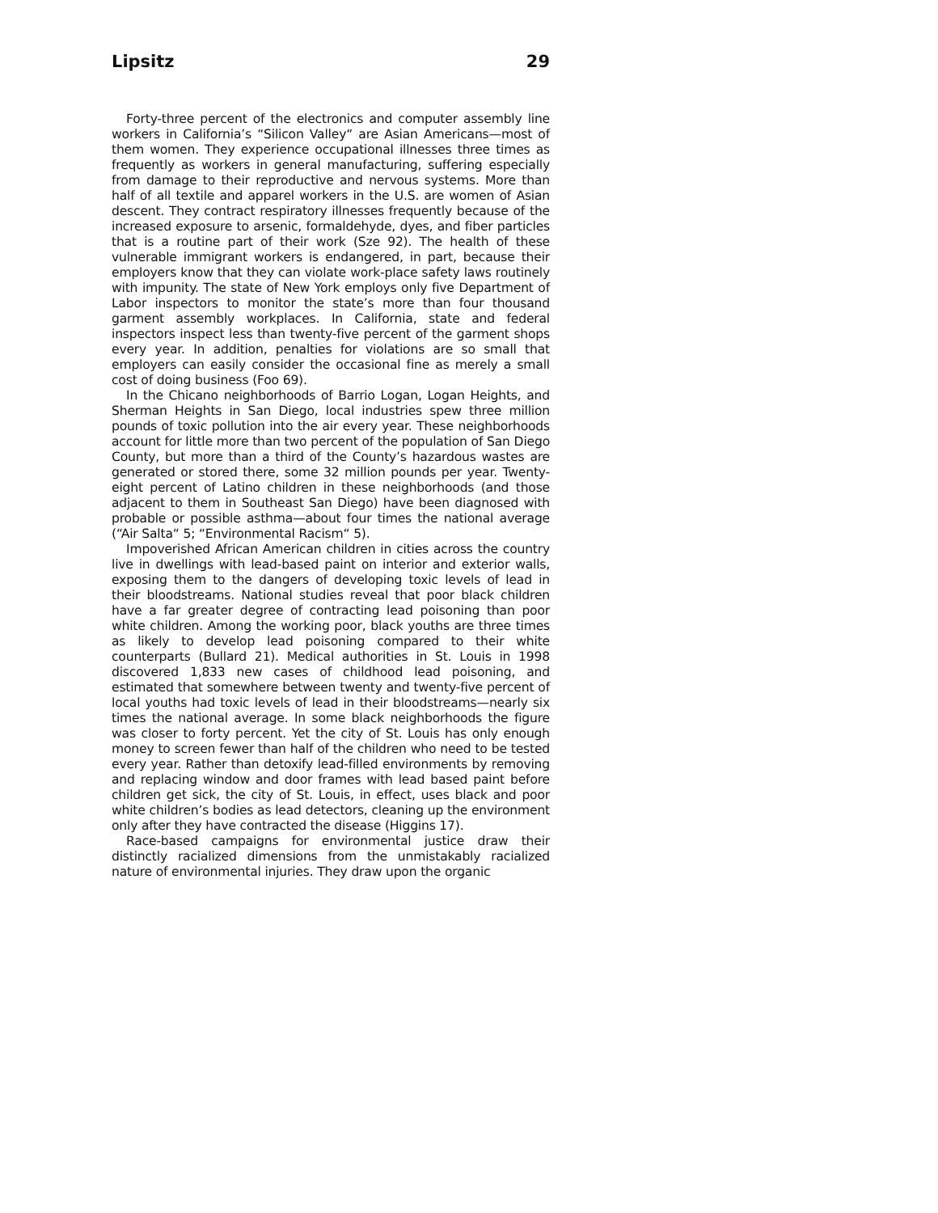Lipsitz 29
Forty-three percent of the electronics and computer assembly line workers in California’s “Silicon Valley“ are Asian Americans—most of them women. They experience occupational illnesses three times as frequently as workers in general manufacturing, suffering especially from damage to their reproductive and nervous systems. More than half of all textile and apparel workers in the U.S. are women of Asian descent. They contract respiratory illnesses frequently because of the increased exposure to arsenic, formaldehyde, dyes, and fiber particles that is a routine part of their work (Sze 92). The health of these vulnerable immigrant workers is endangered, in part, because their employers know that they can violate work-place safety laws routinely with impunity. The state of New York employs only five Department of Labor inspectors to monitor the state’s more than four thousand garment assembly workplaces. In California, state and federal inspectors inspect less than twenty-five percent of the garment shops every year. In addition, penalties for violations are so small that employers can easily consider the occasional fine as merely a small cost of doing business (Foo 69).
In the Chicano neighborhoods of Barrio Logan, Logan Heights, and Sherman Heights in San Diego, local industries spew three million pounds of toxic pollution into the air every year. These neighborhoods account for little more than two percent of the population of San Diego County, but more than a third of the County’s hazardous wastes are generated or stored there, some 32 million pounds per year. Twenty-eight percent of Latino children in these neighborhoods (and those adjacent to them in Southeast San Diego) have been diagnosed with probable or possible asthma—about four times the national average (“Air Salta“ 5; “Environmental Racism“ 5).
Impoverished African American children in cities across the country live in dwellings with lead-based paint on interior and exterior walls, exposing them to the dangers of developing toxic levels of lead in their bloodstreams. National studies reveal that poor black children have a far greater degree of contracting lead poisoning than poor white children. Among the working poor, black youths are three times as likely to develop lead poisoning compared to their white counterparts (Bullard 21). Medical authorities in St. Louis in 1998 discovered 1,833 new cases of childhood lead poisoning, and estimated that somewhere between twenty and twenty-five percent of local youths had toxic levels of lead in their bloodstreams—nearly six times the national average. In some black neighborhoods the figure was closer to forty percent. Yet the city of St. Louis has only enough money to screen fewer than half of the children who need to be tested every year. Rather than detoxify lead-filled environments by removing and replacing window and door frames with lead based paint before children get sick, the city of St. Louis, in effect, uses black and poor white children’s bodies as lead detectors, cleaning up the environment only after they have contracted the disease (Higgins 17).
Race-based campaigns for environmental justice draw their distinctly racialized dimensions from the unmistakably racialized nature of environmental injuries. They draw upon the organic